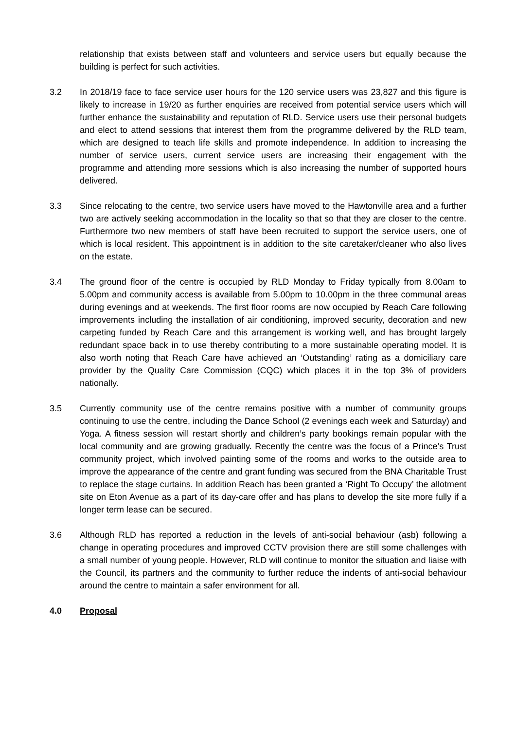relationship that exists between staff and volunteers and service users but equally because the building is perfect for such activities.
3.2 In 2018/19 face to face service user hours for the 120 service users was 23,827 and this figure is likely to increase in 19/20 as further enquiries are received from potential service users which will further enhance the sustainability and reputation of RLD. Service users use their personal budgets and elect to attend sessions that interest them from the programme delivered by the RLD team, which are designed to teach life skills and promote independence. In addition to increasing the number of service users, current service users are increasing their engagement with the programme and attending more sessions which is also increasing the number of supported hours delivered.
3.3 Since relocating to the centre, two service users have moved to the Hawtonville area and a further two are actively seeking accommodation in the locality so that so that they are closer to the centre. Furthermore two new members of staff have been recruited to support the service users, one of which is local resident. This appointment is in addition to the site caretaker/cleaner who also lives on the estate.
3.4 The ground floor of the centre is occupied by RLD Monday to Friday typically from 8.00am to 5.00pm and community access is available from 5.00pm to 10.00pm in the three communal areas during evenings and at weekends. The first floor rooms are now occupied by Reach Care following improvements including the installation of air conditioning, improved security, decoration and new carpeting funded by Reach Care and this arrangement is working well, and has brought largely redundant space back in to use thereby contributing to a more sustainable operating model. It is also worth noting that Reach Care have achieved an ‘Outstanding’ rating as a domiciliary care provider by the Quality Care Commission (CQC) which places it in the top 3% of providers nationally.
3.5 Currently community use of the centre remains positive with a number of community groups continuing to use the centre, including the Dance School (2 evenings each week and Saturday) and Yoga. A fitness session will restart shortly and children’s party bookings remain popular with the local community and are growing gradually. Recently the centre was the focus of a Prince’s Trust community project, which involved painting some of the rooms and works to the outside area to improve the appearance of the centre and grant funding was secured from the BNA Charitable Trust to replace the stage curtains. In addition Reach has been granted a ‘Right To Occupy’ the allotment site on Eton Avenue as a part of its day-care offer and has plans to develop the site more fully if a longer term lease can be secured.
3.6 Although RLD has reported a reduction in the levels of anti-social behaviour (asb) following a change in operating procedures and improved CCTV provision there are still some challenges with a small number of young people. However, RLD will continue to monitor the situation and liaise with the Council, its partners and the community to further reduce the indents of anti-social behaviour around the centre to maintain a safer environment for all.
4.0 Proposal